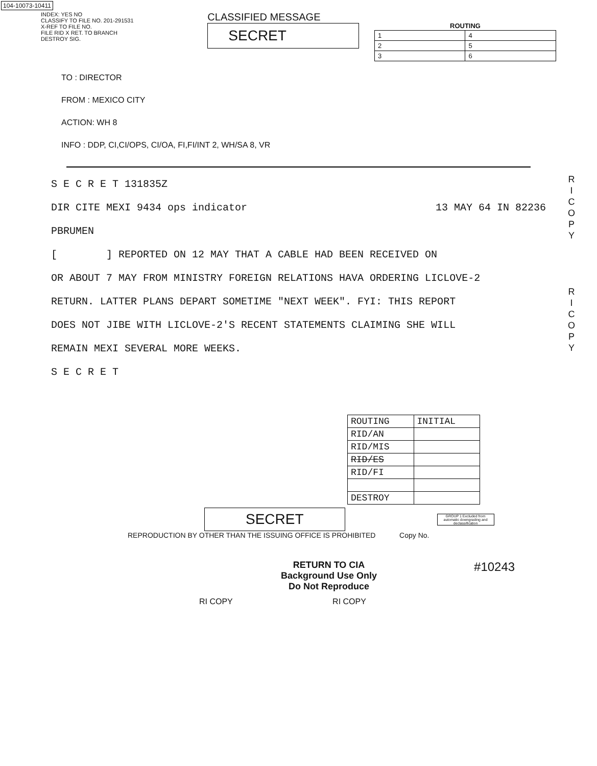104-10073-10411
INDEX: YES NO
CLASSIFY TO FILE NO. 201-291531
X-REF TO FILE NO.
FILE RID X RET. TO BRANCH
DESTROY SIG.
CLASSIFIED MESSAGE
SECRET
| ROUTING | |
| --- | --- |
| 1 | 4 |
| 2 | 5 |
| 3 | 6 |
TO : DIRECTOR
FROM : MEXICO CITY
ACTION: WH 8
INFO : DDP, CI,CI/OPS, CI/OA, FI,FI/INT 2, WH/SA 8, VR
S E C R E T 131835Z
DIR CITE MEXI 9434 ops indicator 13 MAY 64 IN 82236
PBRUMEN
[ ] REPORTED ON 12 MAY THAT A CABLE HAD BEEN RECEIVED ON
OR ABOUT 7 MAY FROM MINISTRY FOREIGN RELATIONS HAVA ORDERING LICLOVE-2
RETURN. LATTER PLANS DEPART SOMETIME "NEXT WEEK". FYI: THIS REPORT
DOES NOT JIBE WITH LICLOVE-2'S RECENT STATEMENTS CLAIMING SHE WILL
REMAIN MEXI SEVERAL MORE WEEKS.
S E C R E T
| ROUTING | INITIAL |
| RID/AN | |
| RID/MIS | |
| RID/ES | |
| RID/FI | |
| DESTROY | |
SECRET
GROUP 1 Excluded from automatic downgrading and declassification
REPRODUCTION BY OTHER THAN THE ISSUING OFFICE IS PROHIBITED Copy No.
RETURN TO CIA
Background Use Only
Do Not Reproduce
#10243
RI COPY RI COPY
R I C O P Y
R I C O P Y